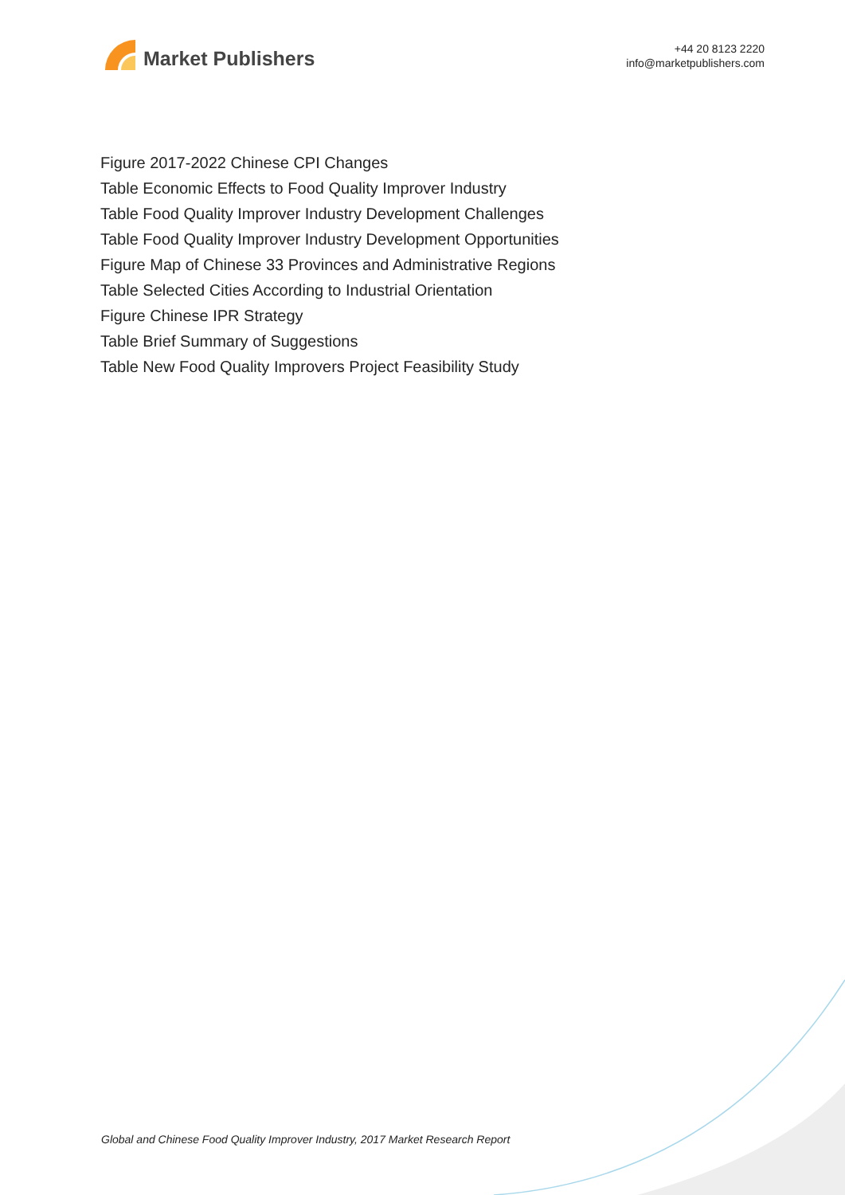Market Publishers
+44 20 8123 2220
info@marketpublishers.com
Figure 2017-2022 Chinese CPI Changes
Table Economic Effects to Food Quality Improver Industry
Table Food Quality Improver Industry Development Challenges
Table Food Quality Improver Industry Development Opportunities
Figure Map of Chinese 33 Provinces and Administrative Regions
Table Selected Cities According to Industrial Orientation
Figure Chinese IPR Strategy
Table Brief Summary of Suggestions
Table New Food Quality Improvers Project Feasibility Study
Global and Chinese Food Quality Improver Industry, 2017 Market Research Report